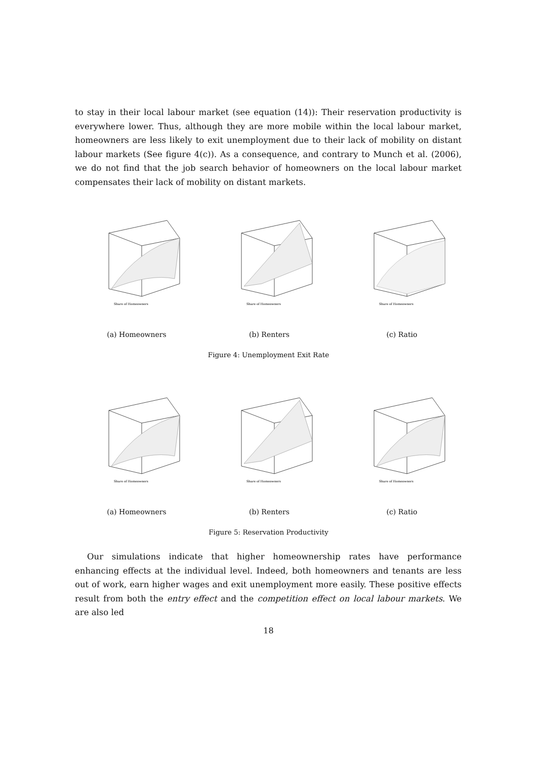to stay in their local labour market (see equation (14)): Their reservation productivity is everywhere lower. Thus, although they are more mobile within the local labour market, homeowners are less likely to exit unemployment due to their lack of mobility on distant labour markets (See figure 4(c)). As a consequence, and contrary to Munch et al. (2006), we do not find that the job search behavior of homeowners on the local labour market compensates their lack of mobility on distant markets.
Share of Homeowners
(a) Homeowners
Share of Homeowners
(b) Renters
Share of Homeowners
(c) Ratio
Figure 4: Unemployment Exit Rate
Share of Homeowners
(a) Homeowners
Share of Homeowners
(b) Renters
Share of Homeowners
(c) Ratio
Figure 5: Reservation Productivity
Our simulations indicate that higher homeownership rates have performance enhancing effects at the individual level. Indeed, both homeowners and tenants are less out of work, earn higher wages and exit unemployment more easily. These positive effects result from both the entry effect and the competition effect on local labour markets. We are also led
18